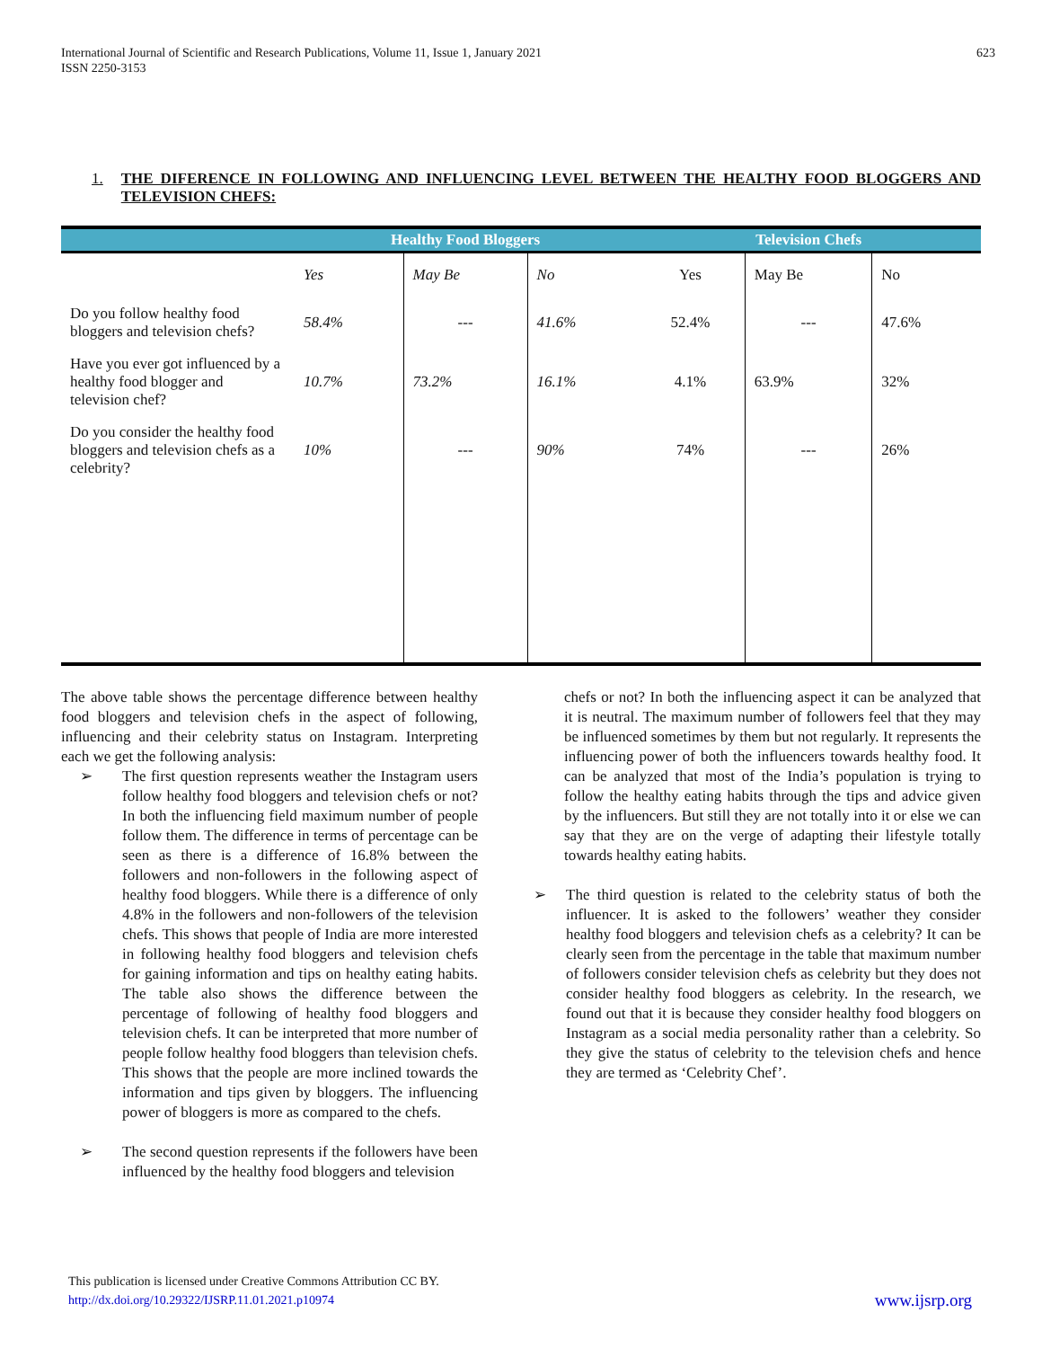International Journal of Scientific and Research Publications, Volume 11, Issue 1, January 2021
ISSN 2250-3153 623
1. THE DIFERENCE IN FOLLOWING AND INFLUENCING LEVEL BETWEEN THE HEALTHY FOOD BLOGGERS AND TELEVISION CHEFS:
| | Healthy Food Bloggers | | | Television Chefs | | |
| --- | --- | --- | --- | --- | --- | --- |
| | Yes | May Be | No | Yes | May Be | No |
| Do you follow healthy food bloggers and television chefs? | 58.4% | --- | 41.6% | 52.4% | --- | 47.6% |
| Have you ever got influenced by a healthy food blogger and television chef? | 10.7% | 73.2% | 16.1% | 4.1% | 63.9% | 32% |
| Do you consider the healthy food bloggers and television chefs as a celebrity? | 10% | --- | 90% | 74% | --- | 26% |
The above table shows the percentage difference between healthy food bloggers and television chefs in the aspect of following, influencing and their celebrity status on Instagram. Interpreting each we get the following analysis:
➢ The first question represents weather the Instagram users follow healthy food bloggers and television chefs or not? In both the influencing field maximum number of people follow them. The difference in terms of percentage can be seen as there is a difference of 16.8% between the followers and non-followers in the following aspect of healthy food bloggers. While there is a difference of only 4.8% in the followers and non-followers of the television chefs. This shows that people of India are more interested in following healthy food bloggers and television chefs for gaining information and tips on healthy eating habits. The table also shows the difference between the percentage of following of healthy food bloggers and television chefs. It can be interpreted that more number of people follow healthy food bloggers than television chefs. This shows that the people are more inclined towards the information and tips given by bloggers. The influencing power of bloggers is more as compared to the chefs.
➢ The second question represents if the followers have been influenced by the healthy food bloggers and television
chefs or not? In both the influencing aspect it can be analyzed that it is neutral. The maximum number of followers feel that they may be influenced sometimes by them but not regularly. It represents the influencing power of both the influencers towards healthy food. It can be analyzed that most of the India’s population is trying to follow the healthy eating habits through the tips and advice given by the influencers. But still they are not totally into it or else we can say that they are on the verge of adapting their lifestyle totally towards healthy eating habits.
➢ The third question is related to the celebrity status of both the influencer. It is asked to the followers’ weather they consider healthy food bloggers and television chefs as a celebrity? It can be clearly seen from the percentage in the table that maximum number of followers consider television chefs as celebrity but they does not consider healthy food bloggers as celebrity. In the research, we found out that it is because they consider healthy food bloggers on Instagram as a social media personality rather than a celebrity. So they give the status of celebrity to the television chefs and hence they are termed as ‘Celebrity Chef’.
This publication is licensed under Creative Commons Attribution CC BY.
http://dx.doi.org/10.29322/IJSRP.11.01.2021.p10974 www.ijsrp.org